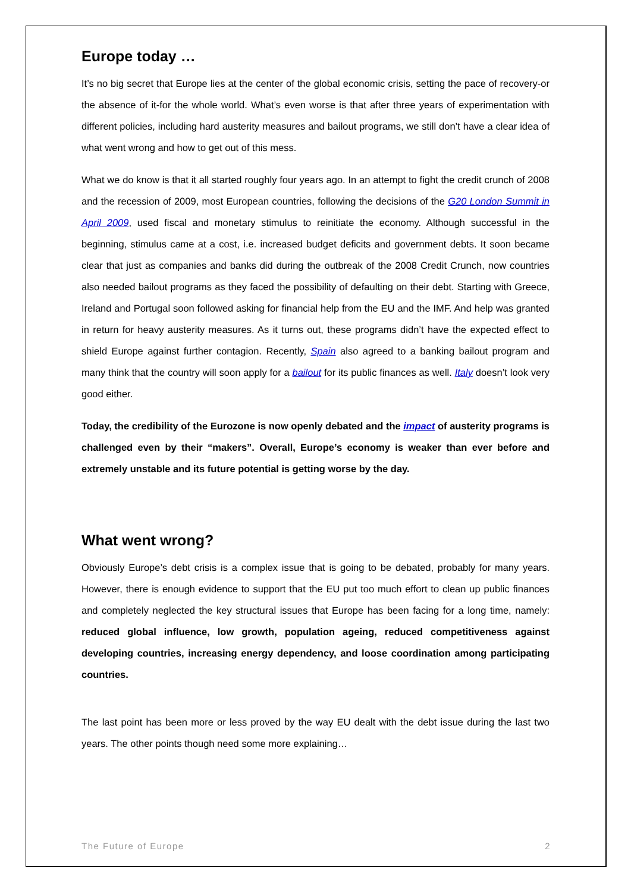Europe today …
It’s no big secret that Europe lies at the center of the global economic crisis, setting the pace of recovery-or the absence of it-for the whole world. What’s even worse is that after three years of experimentation with different policies, including hard austerity measures and bailout programs, we still don’t have a clear idea of what went wrong and how to get out of this mess.
What we do know is that it all started roughly four years ago. In an attempt to fight the credit crunch of 2008 and the recession of 2009, most European countries, following the decisions of the G20 London Summit in April 2009, used fiscal and monetary stimulus to reinitiate the economy. Although successful in the beginning, stimulus came at a cost, i.e. increased budget deficits and government debts. It soon became clear that just as companies and banks did during the outbreak of the 2008 Credit Crunch, now countries also needed bailout programs as they faced the possibility of defaulting on their debt. Starting with Greece, Ireland and Portugal soon followed asking for financial help from the EU and the IMF. And help was granted in return for heavy austerity measures. As it turns out, these programs didn’t have the expected effect to shield Europe against further contagion. Recently, Spain also agreed to a banking bailout program and many think that the country will soon apply for a bailout for its public finances as well. Italy doesn’t look very good either.
Today, the credibility of the Eurozone is now openly debated and the impact of austerity programs is challenged even by their “makers”. Overall, Europe’s economy is weaker than ever before and extremely unstable and its future potential is getting worse by the day.
What went wrong?
Obviously Europe’s debt crisis is a complex issue that is going to be debated, probably for many years. However, there is enough evidence to support that the EU put too much effort to clean up public finances and completely neglected the key structural issues that Europe has been facing for a long time, namely: reduced global influence, low growth, population ageing, reduced competitiveness against developing countries, increasing energy dependency, and loose coordination among participating countries.
The last point has been more or less proved by the way EU dealt with the debt issue during the last two years. The other points though need some more explaining…
The Future of Europe 2